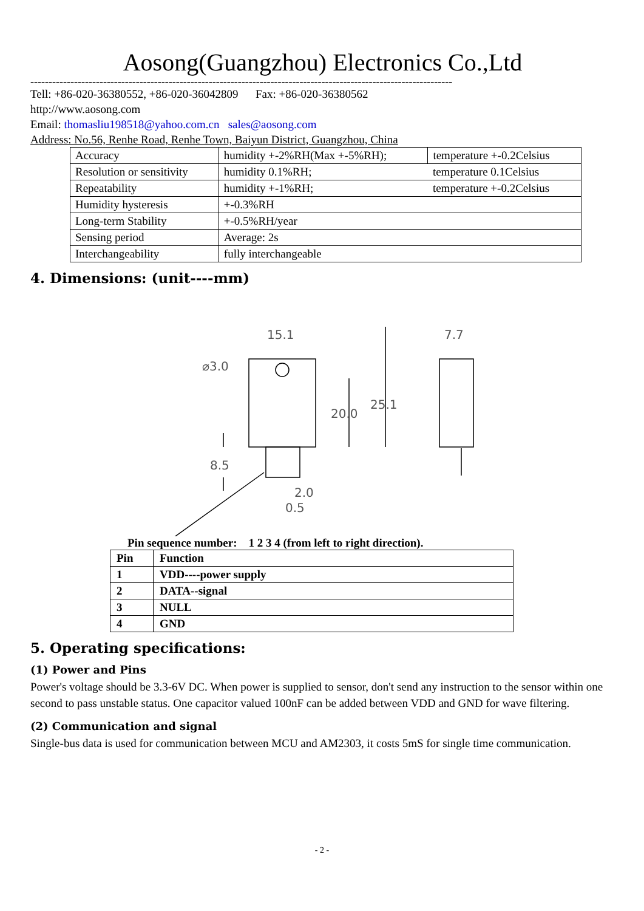Aosong(Guangzhou) Electronics Co.,Ltd
--------------------------------------------------------------------------------------------------------------------
Tell: +86-020-36380552, +86-020-36042809 Fax: +86-020-36380562
http://www.aosong.com
Email: thomasliu198518@yahoo.com.cn sales@aosong.com
Address: No.56, Renhe Road, Renhe Town, Baiyun District, Guangzhou, China
| Accuracy | humidity +-2%RH(Max +-5%RH); | temperature +-0.2Celsius |
| Resolution or sensitivity | humidity 0.1%RH; | temperature 0.1Celsius |
| Repeatability | humidity +-1%RH; | temperature +-0.2Celsius |
| Humidity hysteresis | +-0.3%RH | |
| Long-term Stability | +-0.5%RH/year | |
| Sensing period | Average: 2s | |
| Interchangeability | fully interchangeable | |
4. Dimensions: (unit----mm)
15.1
7.7
⌀3.0
20.0
25.1
8.5
2.0
0.5
Pin sequence number: 1 2 3 4 (from left to right direction).
| Pin | Function |
| --- | --- |
| 1 | VDD----power supply |
| 2 | DATA--signal |
| 3 | NULL |
| 4 | GND |
5. Operating specifications:
(1) Power and Pins
Power's voltage should be 3.3-6V DC. When power is supplied to sensor, don't send any instruction to the sensor within one second to pass unstable status. One capacitor valued 100nF can be added between VDD and GND for wave filtering.
(2) Communication and signal
Single-bus data is used for communication between MCU and AM2303, it costs 5mS for single time communication.
- 2 -